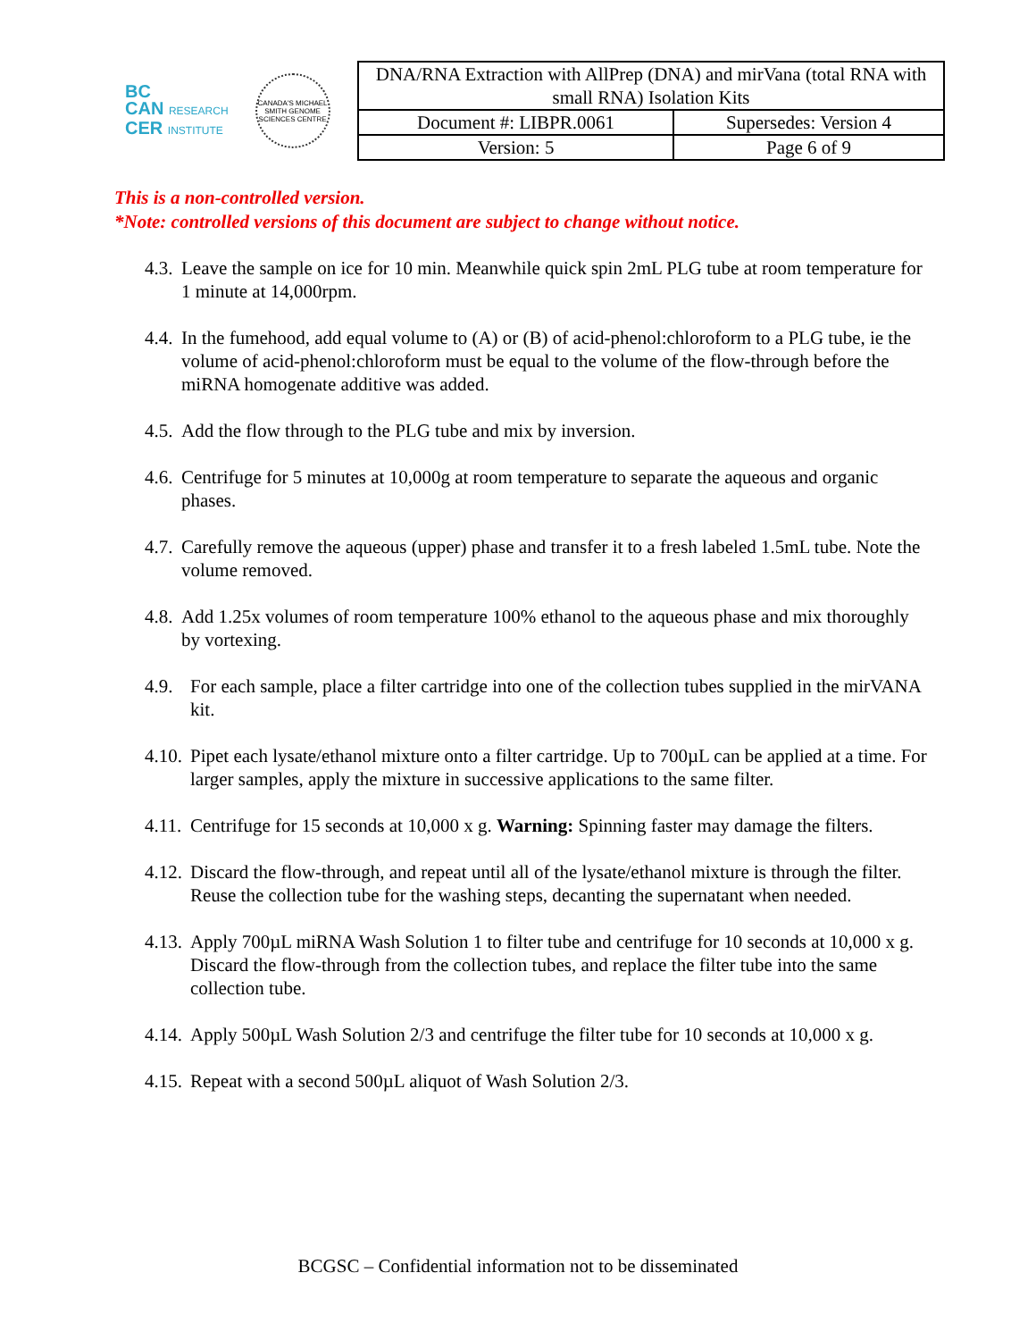BC
CAN RESEARCH
CER INSTITUTE
CANADA'S MICHAEL SMITH GENOME SCIENCES CENTRE
| DNA/RNA Extraction with AllPrep (DNA) and mirVana (total RNA with small RNA) Isolation Kits | |
| Document #: LIBPR.0061 | Supersedes: Version 4 |
| Version: 5 | Page 6 of 9 |
This is a non-controlled version.
*Note: controlled versions of this document are subject to change without notice.
4.3. Leave the sample on ice for 10 min. Meanwhile quick spin 2mL PLG tube at room temperature for 1 minute at 14,000rpm.
4.4. In the fumehood, add equal volume to (A) or (B) of acid-phenol:chloroform to a PLG tube, ie the volume of acid-phenol:chloroform must be equal to the volume of the flow-through before the miRNA homogenate additive was added.
4.5. Add the flow through to the PLG tube and mix by inversion.
4.6. Centrifuge for 5 minutes at 10,000g at room temperature to separate the aqueous and organic phases.
4.7. Carefully remove the aqueous (upper) phase and transfer it to a fresh labeled 1.5mL tube. Note the volume removed.
4.8. Add 1.25x volumes of room temperature 100% ethanol to the aqueous phase and mix thoroughly by vortexing.
4.9. For each sample, place a filter cartridge into one of the collection tubes supplied in the mirVANA kit.
4.10. Pipet each lysate/ethanol mixture onto a filter cartridge. Up to 700µL can be applied at a time. For larger samples, apply the mixture in successive applications to the same filter.
4.11. Centrifuge for 15 seconds at 10,000 x g. Warning: Spinning faster may damage the filters.
4.12. Discard the flow-through, and repeat until all of the lysate/ethanol mixture is through the filter. Reuse the collection tube for the washing steps, decanting the supernatant when needed.
4.13. Apply 700µL miRNA Wash Solution 1 to filter tube and centrifuge for 10 seconds at 10,000 x g. Discard the flow-through from the collection tubes, and replace the filter tube into the same collection tube.
4.14. Apply 500µL Wash Solution 2/3 and centrifuge the filter tube for 10 seconds at 10,000 x g.
4.15. Repeat with a second 500µL aliquot of Wash Solution 2/3.
BCGSC – Confidential information not to be disseminated